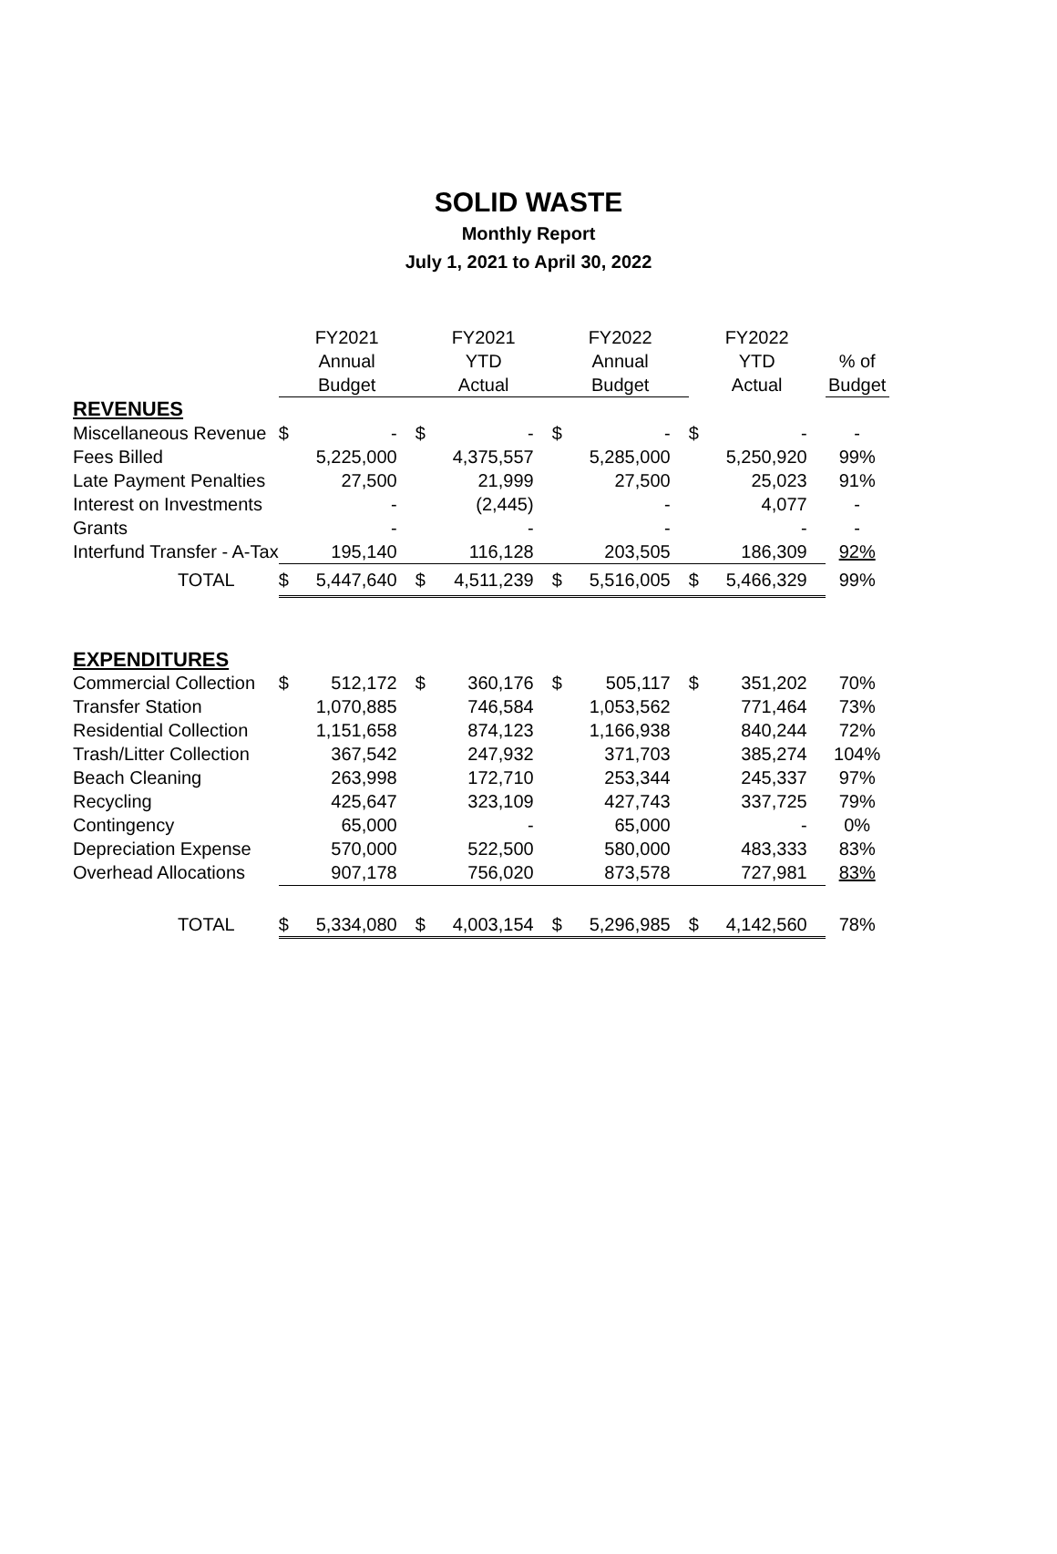SOLID WASTE
Monthly Report
July 1, 2021 to April 30, 2022
| | FY2021 | | FY2021 | | FY2022 | | FY2022 | | |
| --- | --- | --- | --- | --- | --- | --- | --- | --- | --- |
| | Annual | | YTD | | Annual | | YTD | | % of |
| | Budget | | Actual | | Budget | | Actual | | Budget |
| REVENUES | | | | | | | | | |
| Miscellaneous Revenue | $ | - | $ | - | $ | - | $ | - | - |
| Fees Billed | | 5,225,000 | | 4,375,557 | | 5,285,000 | | 5,250,920 | 99% |
| Late Payment Penalties | | 27,500 | | 21,999 | | 27,500 | | 25,023 | 91% |
| Interest on Investments | | - | | (2,445) | | - | | 4,077 | - |
| Grants | | - | | - | | - | | - | - |
| Interfund Transfer - A-Tax | | 195,140 | | 116,128 | | 203,505 | | 186,309 | 92% |
| TOTAL | $ | 5,447,640 | $ | 4,511,239 | $ | 5,516,005 | $ | 5,466,329 | 99% |
| EXPENDITURES | | | | | | | | | |
| Commercial Collection | $ | 512,172 | $ | 360,176 | $ | 505,117 | $ | 351,202 | 70% |
| Transfer Station | | 1,070,885 | | 746,584 | | 1,053,562 | | 771,464 | 73% |
| Residential Collection | | 1,151,658 | | 874,123 | | 1,166,938 | | 840,244 | 72% |
| Trash/Litter Collection | | 367,542 | | 247,932 | | 371,703 | | 385,274 | 104% |
| Beach Cleaning | | 263,998 | | 172,710 | | 253,344 | | 245,337 | 97% |
| Recycling | | 425,647 | | 323,109 | | 427,743 | | 337,725 | 79% |
| Contingency | | 65,000 | | - | | 65,000 | | - | 0% |
| Depreciation Expense | | 570,000 | | 522,500 | | 580,000 | | 483,333 | 83% |
| Overhead Allocations | | 907,178 | | 756,020 | | 873,578 | | 727,981 | 83% |
| TOTAL | $ | 5,334,080 | $ | 4,003,154 | $ | 5,296,985 | $ | 4,142,560 | 78% |